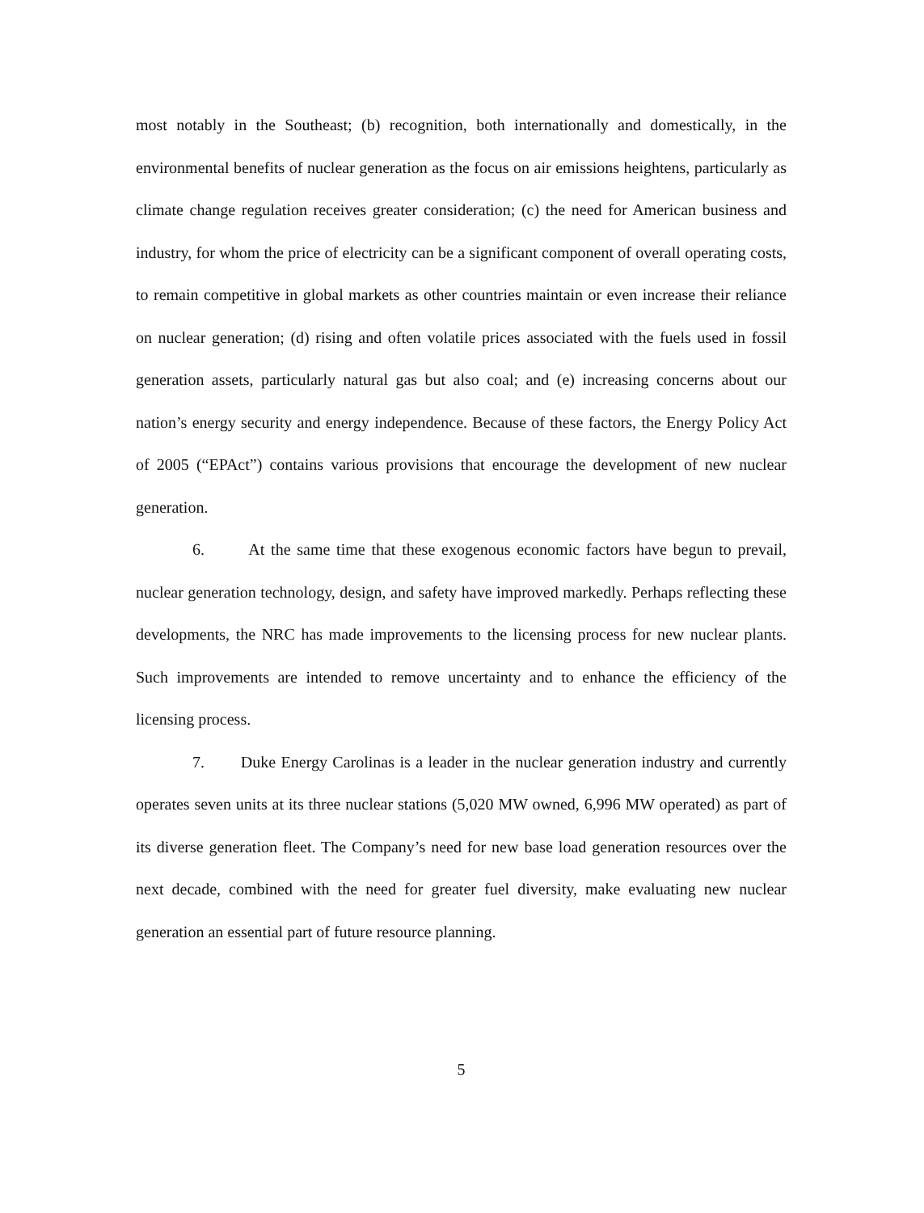most notably in the Southeast; (b) recognition, both internationally and domestically, in the environmental benefits of nuclear generation as the focus on air emissions heightens, particularly as climate change regulation receives greater consideration; (c) the need for American business and industry, for whom the price of electricity can be a significant component of overall operating costs, to remain competitive in global markets as other countries maintain or even increase their reliance on nuclear generation; (d) rising and often volatile prices associated with the fuels used in fossil generation assets, particularly natural gas but also coal; and (e) increasing concerns about our nation’s energy security and energy independence. Because of these factors, the Energy Policy Act of 2005 (“EPAct”) contains various provisions that encourage the development of new nuclear generation.
6. At the same time that these exogenous economic factors have begun to prevail, nuclear generation technology, design, and safety have improved markedly. Perhaps reflecting these developments, the NRC has made improvements to the licensing process for new nuclear plants. Such improvements are intended to remove uncertainty and to enhance the efficiency of the licensing process.
7. Duke Energy Carolinas is a leader in the nuclear generation industry and currently operates seven units at its three nuclear stations (5,020 MW owned, 6,996 MW operated) as part of its diverse generation fleet. The Company’s need for new base load generation resources over the next decade, combined with the need for greater fuel diversity, make evaluating new nuclear generation an essential part of future resource planning.
5